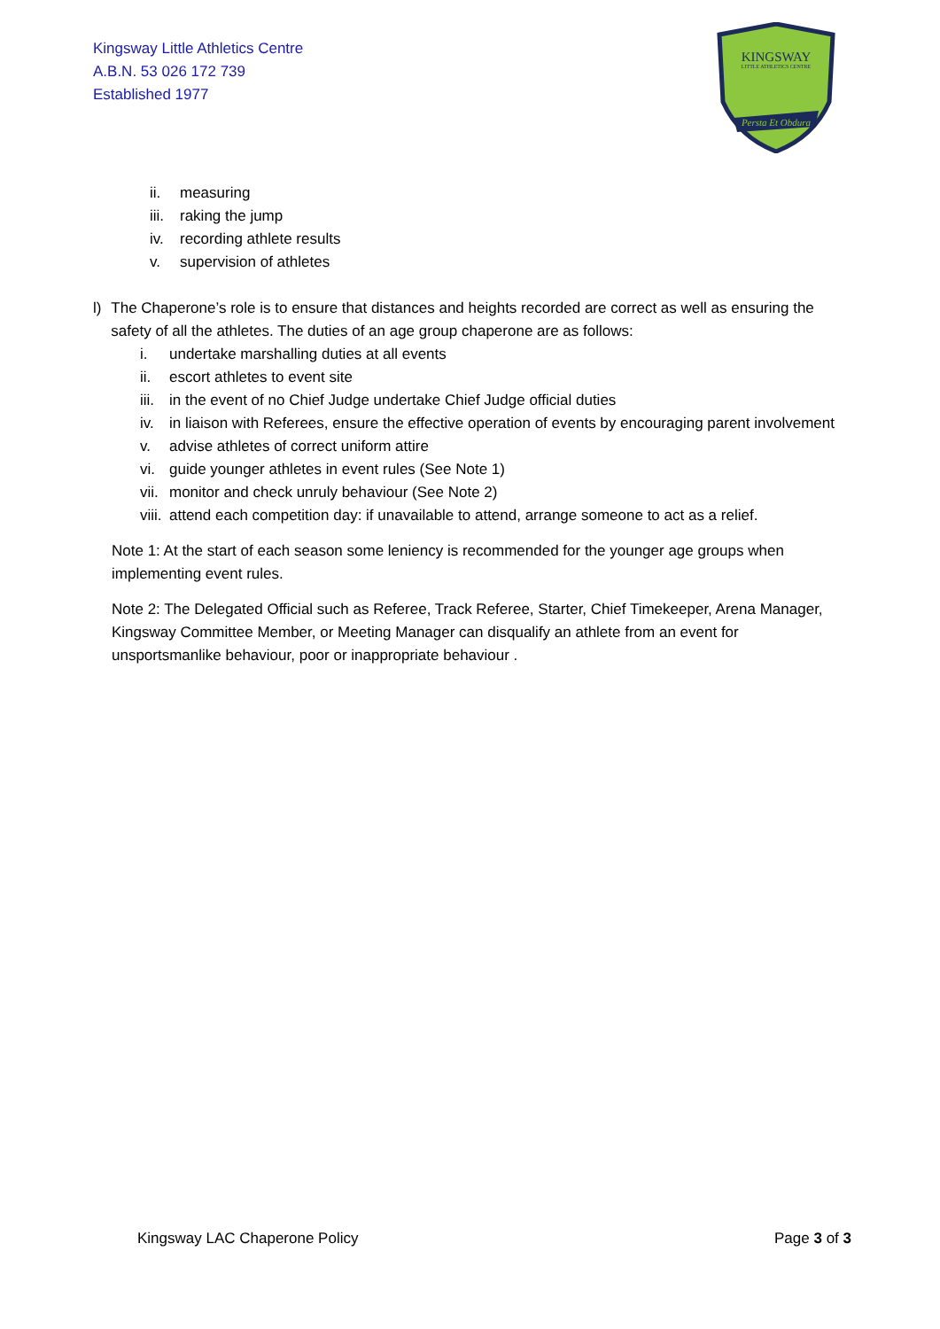Kingsway Little Athletics Centre
A.B.N. 53 026 172 739
Established 1977
KINGSWAY
LITTLE ATHLETICS CENTRE
Persta Et Obdura
ii. measuring
iii. raking the jump
iv. recording athlete results
v. supervision of athletes
l) The Chaperone’s role is to ensure that distances and heights recorded are correct as well as ensuring the safety of all the athletes. The duties of an age group chaperone are as follows:
i. undertake marshalling duties at all events
ii. escort athletes to event site
iii. in the event of no Chief Judge undertake Chief Judge official duties
iv. in liaison with Referees, ensure the effective operation of events by encouraging parent involvement
v. advise athletes of correct uniform attire
vi. guide younger athletes in event rules (See Note 1)
vii. monitor and check unruly behaviour (See Note 2)
viii. attend each competition day: if unavailable to attend, arrange someone to act as a relief.
Note 1: At the start of each season some leniency is recommended for the younger age groups when implementing event rules.
Note 2: The Delegated Official such as Referee, Track Referee, Starter, Chief Timekeeper, Arena Manager, Kingsway Committee Member, or Meeting Manager can disqualify an athlete from an event for unsportsmanlike behaviour, poor or inappropriate behaviour .
Kingsway LAC Chaperone Policy Page 3 of 3